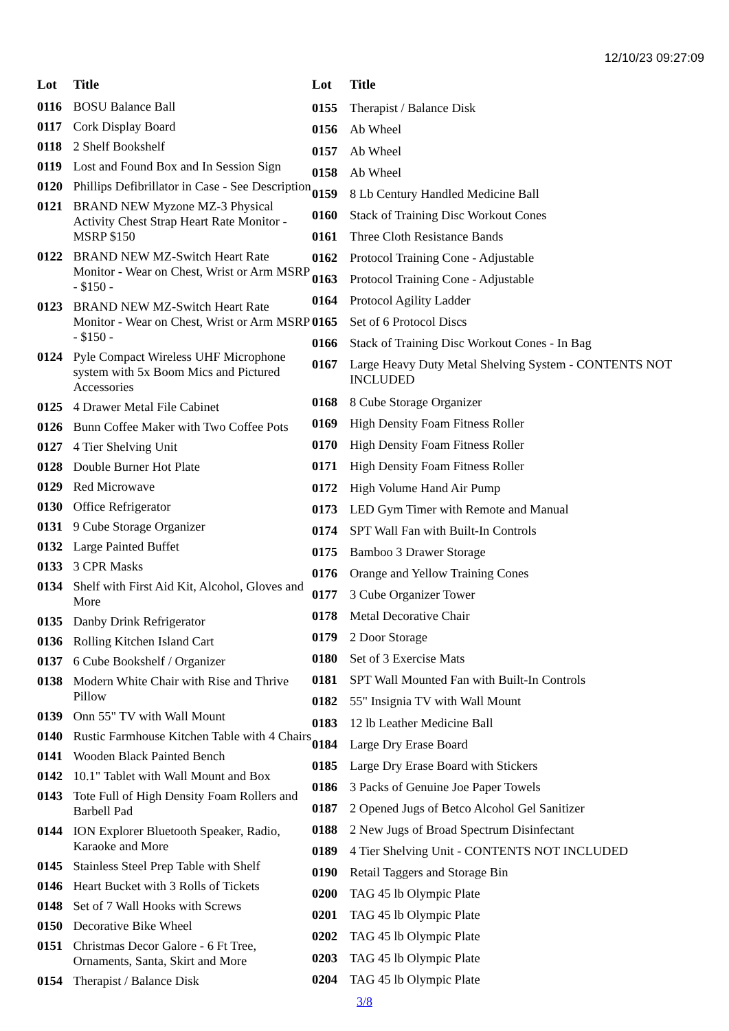12/10/23 09:27:09
| Lot | Title |
| --- | --- |
| 0116 | BOSU Balance Ball |
| 0117 | Cork Display Board |
| 0118 | 2 Shelf Bookshelf |
| 0119 | Lost and Found Box and In Session Sign |
| 0120 | Phillips Defibrillator in Case - See Description |
| 0121 | BRAND NEW Myzone MZ-3 Physical Activity Chest Strap Heart Rate Monitor - MSRP $150 |
| 0122 | BRAND NEW MZ-Switch Heart Rate Monitor - Wear on Chest, Wrist or Arm MSRP - $150 - |
| 0123 | BRAND NEW MZ-Switch Heart Rate Monitor - Wear on Chest, Wrist or Arm MSRP - $150 - |
| 0124 | Pyle Compact Wireless UHF Microphone system with 5x Boom Mics and Pictured Accessories |
| 0125 | 4 Drawer Metal File Cabinet |
| 0126 | Bunn Coffee Maker with Two Coffee Pots |
| 0127 | 4 Tier Shelving Unit |
| 0128 | Double Burner Hot Plate |
| 0129 | Red Microwave |
| 0130 | Office Refrigerator |
| 0131 | 9 Cube Storage Organizer |
| 0132 | Large Painted Buffet |
| 0133 | 3 CPR Masks |
| 0134 | Shelf with First Aid Kit, Alcohol, Gloves and More |
| 0135 | Danby Drink Refrigerator |
| 0136 | Rolling Kitchen Island Cart |
| 0137 | 6 Cube Bookshelf / Organizer |
| 0138 | Modern White Chair with Rise and Thrive Pillow |
| 0139 | Onn 55" TV with Wall Mount |
| 0140 | Rustic Farmhouse Kitchen Table with 4 Chairs |
| 0141 | Wooden Black Painted Bench |
| 0142 | 10.1" Tablet with Wall Mount and Box |
| 0143 | Tote Full of High Density Foam Rollers and Barbell Pad |
| 0144 | ION Explorer Bluetooth Speaker, Radio, Karaoke and More |
| 0145 | Stainless Steel Prep Table with Shelf |
| 0146 | Heart Bucket with 3 Rolls of Tickets |
| 0148 | Set of 7 Wall Hooks with Screws |
| 0150 | Decorative Bike Wheel |
| 0151 | Christmas Decor Galore - 6 Ft Tree, Ornaments, Santa, Skirt and More |
| 0154 | Therapist / Balance Disk |
| Lot | Title |
| --- | --- |
| 0155 | Therapist / Balance Disk |
| 0156 | Ab Wheel |
| 0157 | Ab Wheel |
| 0158 | Ab Wheel |
| 0159 | 8 Lb Century Handled Medicine Ball |
| 0160 | Stack of Training Disc Workout Cones |
| 0161 | Three Cloth Resistance Bands |
| 0162 | Protocol Training Cone - Adjustable |
| 0163 | Protocol Training Cone - Adjustable |
| 0164 | Protocol Agility Ladder |
| 0165 | Set of 6 Protocol Discs |
| 0166 | Stack of Training Disc Workout Cones - In Bag |
| 0167 | Large Heavy Duty Metal Shelving System - CONTENTS NOT INCLUDED |
| 0168 | 8 Cube Storage Organizer |
| 0169 | High Density Foam Fitness Roller |
| 0170 | High Density Foam Fitness Roller |
| 0171 | High Density Foam Fitness Roller |
| 0172 | High Volume Hand Air Pump |
| 0173 | LED Gym Timer with Remote and Manual |
| 0174 | SPT Wall Fan with Built-In Controls |
| 0175 | Bamboo 3 Drawer Storage |
| 0176 | Orange and Yellow Training Cones |
| 0177 | 3 Cube Organizer Tower |
| 0178 | Metal Decorative Chair |
| 0179 | 2 Door Storage |
| 0180 | Set of 3 Exercise Mats |
| 0181 | SPT Wall Mounted Fan with Built-In Controls |
| 0182 | 55" Insignia TV with Wall Mount |
| 0183 | 12 lb Leather Medicine Ball |
| 0184 | Large Dry Erase Board |
| 0185 | Large Dry Erase Board with Stickers |
| 0186 | 3 Packs of Genuine Joe Paper Towels |
| 0187 | 2 Opened Jugs of Betco Alcohol Gel Sanitizer |
| 0188 | 2 New Jugs of Broad Spectrum Disinfectant |
| 0189 | 4 Tier Shelving Unit - CONTENTS NOT INCLUDED |
| 0190 | Retail Taggers and Storage Bin |
| 0200 | TAG 45 lb Olympic Plate |
| 0201 | TAG 45 lb Olympic Plate |
| 0202 | TAG 45 lb Olympic Plate |
| 0203 | TAG 45 lb Olympic Plate |
| 0204 | TAG 45 lb Olympic Plate |
3/8